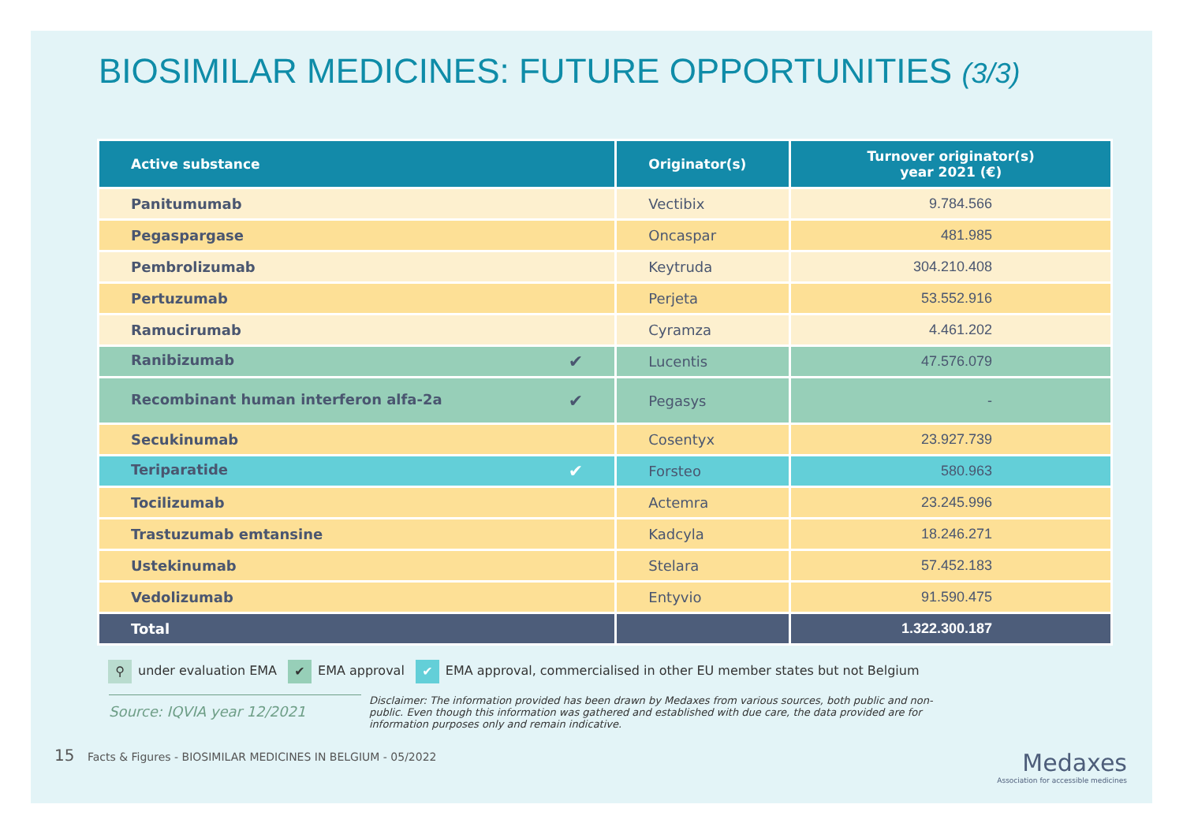BIOSIMILAR MEDICINES: FUTURE OPPORTUNITIES (3/3)
| Active substance | Originator(s) | Turnover originator(s) year 2021 (€) |
| --- | --- | --- |
| Panitumumab | Vectibix | 9.784.566 |
| Pegaspargase | Oncaspar | 481.985 |
| Pembrolizumab | Keytruda | 304.210.408 |
| Pertuzumab | Perjeta | 53.552.916 |
| Ramucirumab | Cyramza | 4.461.202 |
| Ranibizumab ✔ | Lucentis | 47.576.079 |
| ✔ Recombinant human interferon alfa-2a | Pegasys | - |
| Secukinumab | Cosentyx | 23.927.739 |
| Teriparatide ✔ | Forsteo | 580.963 |
| Tocilizumab | Actemra | 23.245.996 |
| Trastuzumab emtansine | Kadcyla | 18.246.271 |
| Ustekinumab | Stelara | 57.452.183 |
| Vedolizumab | Entyvio | 91.590.475 |
| Total | | 1.322.300.187 |
⚲ under evaluation EMA ✔ EMA approval ✔ EMA approval, commercialised in other EU member states but not Belgium
Source: IQVIA year 12/2021
Disclaimer: The information provided has been drawn by Medaxes from various sources, both public and non-public. Even though this information was gathered and established with due care, the data provided are for information purposes only and remain indicative.
15 Facts & Figures - BIOSIMILAR MEDICINES IN BELGIUM - 05/2022
Medaxes
Association for accessible medicines